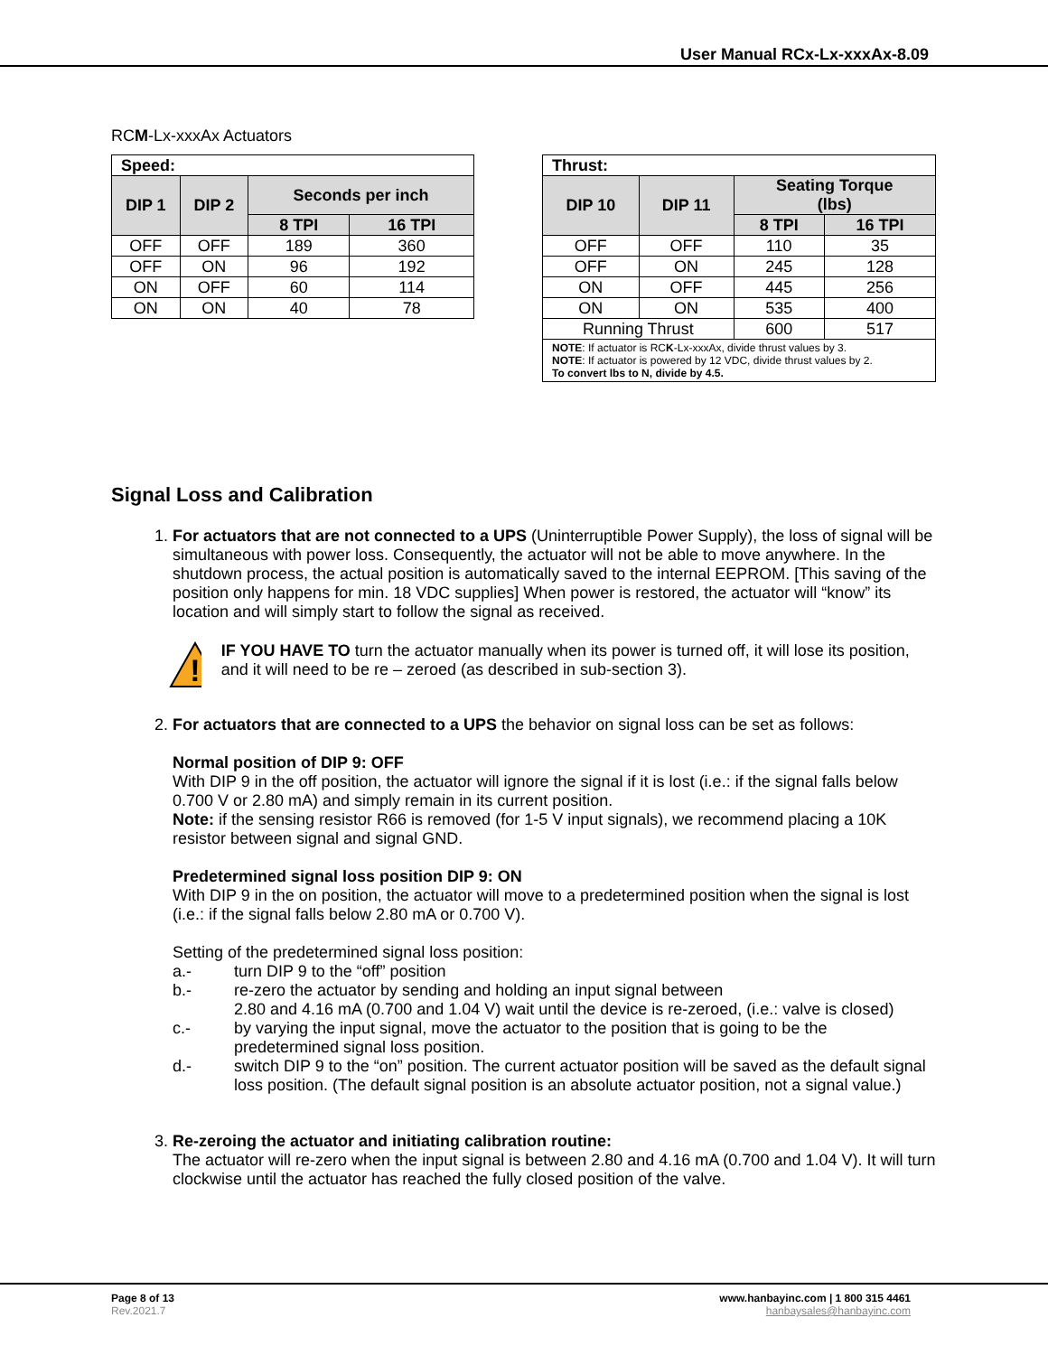User Manual RCx-Lx-xxxAx-8.09
RCM-Lx-xxxAx Actuators
| Speed: | | | |
| --- | --- | --- | --- |
| DIP 1 | DIP 2 | Seconds per inch | |
| | | 8 TPI | 16 TPI |
| OFF | OFF | 189 | 360 |
| OFF | ON | 96 | 192 |
| ON | OFF | 60 | 114 |
| ON | ON | 40 | 78 |
| Thrust: | | | |
| --- | --- | --- | --- |
| DIP 10 | DIP 11 | Seating Torque (lbs) | |
| | | 8 TPI | 16 TPI |
| OFF | OFF | 110 | 35 |
| OFF | ON | 245 | 128 |
| ON | OFF | 445 | 256 |
| ON | ON | 535 | 400 |
| Running Thrust | | 600 | 517 |
| NOTE : If actuator is RC K -Lx-xxxAx, divide thrust values by 3. NOTE : If actuator is powered by 12 VDC, divide thrust values by 2. To convert lbs to N, divide by 4.5. | | | |
Signal Loss and Calibration
1. For actuators that are not connected to a UPS (Uninterruptible Power Supply), the loss of signal will be simultaneous with power loss. Consequently, the actuator will not be able to move anywhere. In the shutdown process, the actual position is automatically saved to the internal EEPROM. [This saving of the position only happens for min. 18 VDC supplies] When power is restored, the actuator will “know” its location and will simply start to follow the signal as received.
!
IF YOU HAVE TO turn the actuator manually when its power is turned off, it will lose its position, and it will need to be re – zeroed (as described in sub-section 3).
2. For actuators that are connected to a UPS the behavior on signal loss can be set as follows:
Normal position of DIP 9: OFF
With DIP 9 in the off position, the actuator will ignore the signal if it is lost (i.e.: if the signal falls below 0.700 V or 2.80 mA) and simply remain in its current position.
Note: if the sensing resistor R66 is removed (for 1-5 V input signals), we recommend placing a 10K resistor between signal and signal GND.
Predetermined signal loss position DIP 9: ON
With DIP 9 in the on position, the actuator will move to a predetermined position when the signal is lost (i.e.: if the signal falls below 2.80 mA or 0.700 V).
Setting of the predetermined signal loss position:
a.- turn DIP 9 to the “off” position b.- re-zero the actuator by sending and holding an input signal between
2.80 and 4.16 mA (0.700 and 1.04 V) wait until the device is re-zeroed, (i.e.: valve is closed) c.- by varying the input signal, move the actuator to the position that is going to be the predetermined signal loss position. d.- switch DIP 9 to the “on” position. The current actuator position will be saved as the default signal loss position. (The default signal position is an absolute actuator position, not a signal value.)
3. Re-zeroing the actuator and initiating calibration routine:
The actuator will re-zero when the input signal is between 2.80 and 4.16 mA (0.700 and 1.04 V). It will turn clockwise until the actuator has reached the fully closed position of the valve.
Page 8 of 13
Rev.2021.7
www.hanbayinc.com | 1 800 315 4461
hanbaysales@hanbayinc.com